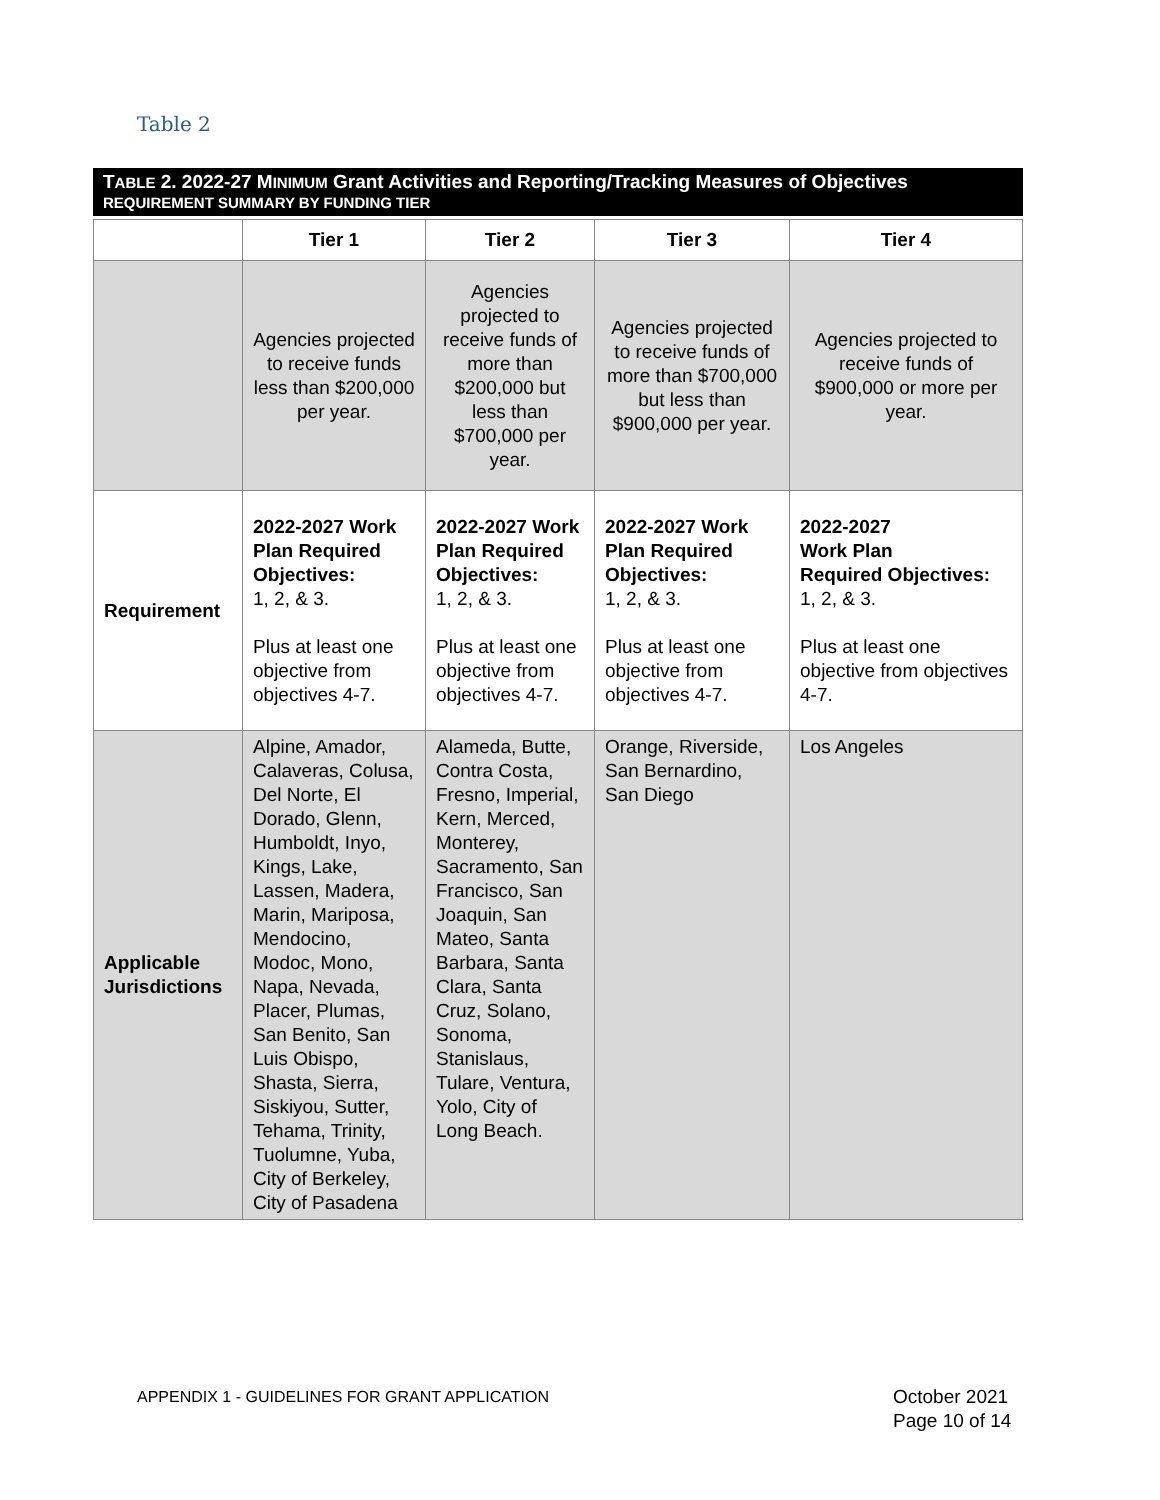Table 2
TABLE 2. 2022-27 MINIMUM Grant Activities and Reporting/Tracking Measures of Objectives
REQUIREMENT SUMMARY BY FUNDING TIER
| | Tier 1 | Tier 2 | Tier 3 | Tier 4 |
| --- | --- | --- | --- | --- |
| | Agencies projected to receive funds less than $200,000 per year. | Agencies projected to receive funds of more than $200,000 but less than $700,000 per year. | Agencies projected to receive funds of more than $700,000 but less than $900,000 per year. | Agencies projected to receive funds of $900,000 or more per year. |
| Requirement | 2022-2027 Work Plan Required Objectives: 1, 2, & 3. Plus at least one objective from objectives 4-7. | 2022-2027 Work Plan Required Objectives: 1, 2, & 3. Plus at least one objective from objectives 4-7. | 2022-2027 Work Plan Required Objectives: 1, 2, & 3. Plus at least one objective from objectives 4-7. | 2022-2027 Work Plan Required Objectives: 1, 2, & 3. Plus at least one objective from objectives 4-7. |
| Applicable Jurisdictions | Alpine, Amador, Calaveras, Colusa, Del Norte, El Dorado, Glenn, Humboldt, Inyo, Kings, Lake, Lassen, Madera, Marin, Mariposa, Mendocino, Modoc, Mono, Napa, Nevada, Placer, Plumas, San Benito, San Luis Obispo, Shasta, Sierra, Siskiyou, Sutter, Tehama, Trinity, Tuolumne, Yuba, City of Berkeley, City of Pasadena | Alameda, Butte, Contra Costa, Fresno, Imperial, Kern, Merced, Monterey, Sacramento, San Francisco, San Joaquin, San Mateo, Santa Barbara, Santa Clara, Santa Cruz, Solano, Sonoma, Stanislaus, Tulare, Ventura, Yolo, City of Long Beach. | Orange, Riverside, San Bernardino, San Diego | Los Angeles |
APPENDIX 1 - GUIDELINES FOR GRANT APPLICATION
October 2021
Page 10 of 14